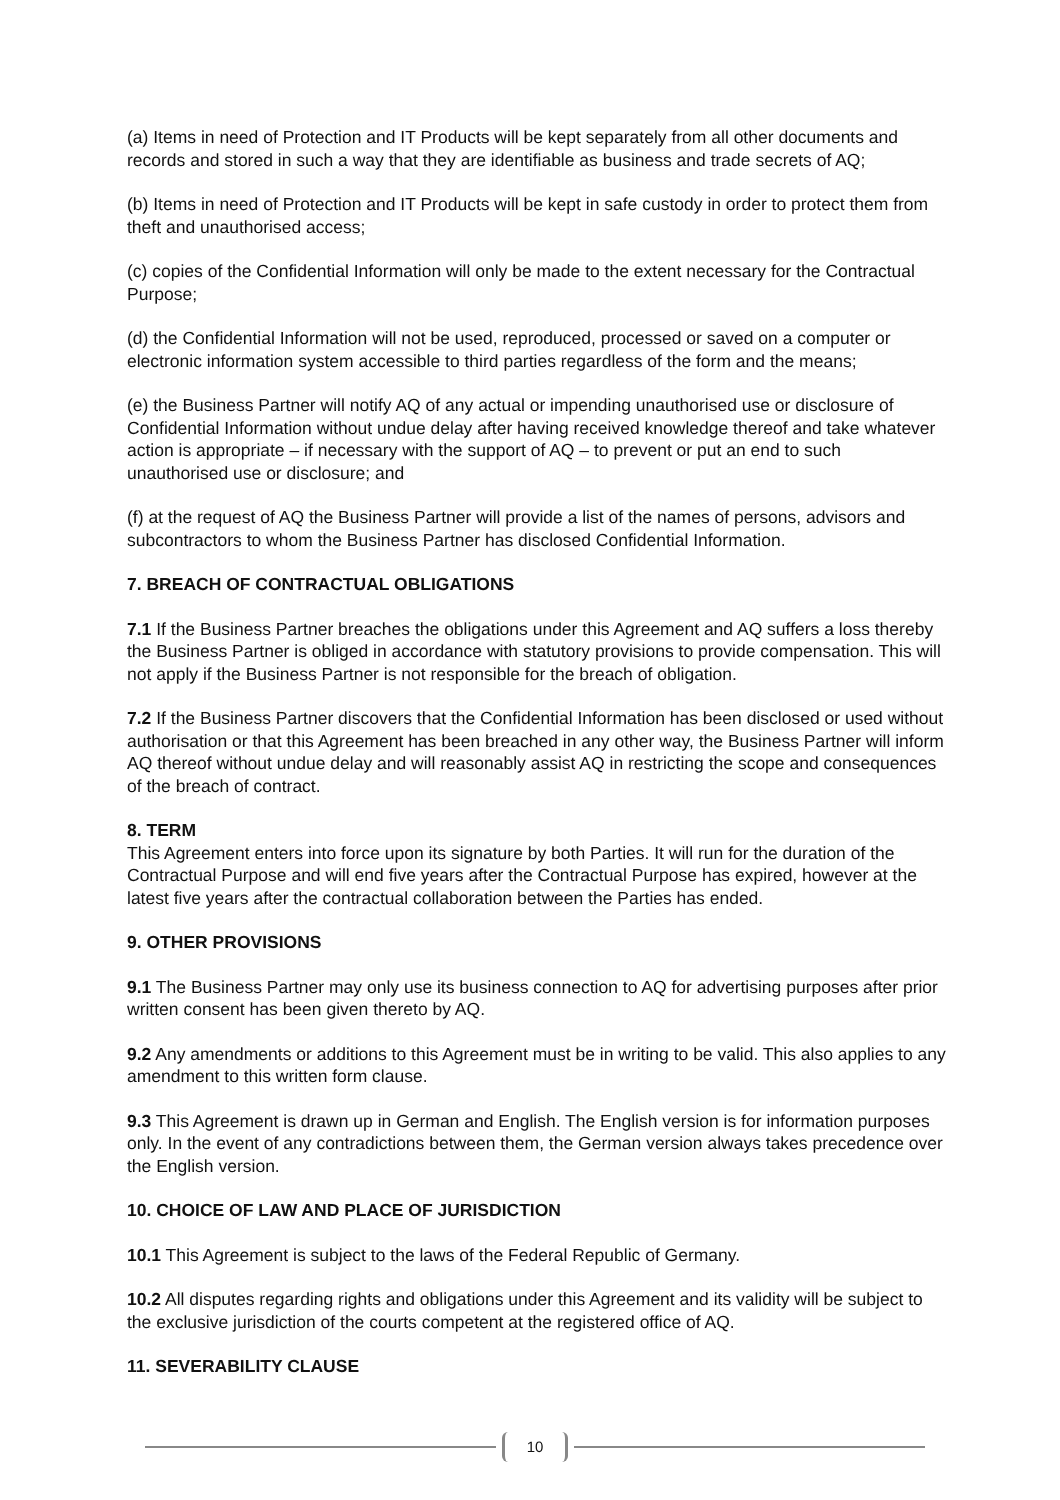(a) Items in need of Protection and IT Products will be kept separately from all other documents and records and stored in such a way that they are identifiable as business and trade secrets of AQ;
(b) Items in need of Protection and IT Products will be kept in safe custody in order to protect them from theft and unauthorised access;
(c) copies of the Confidential Information will only be made to the extent necessary for the Contractual Purpose;
(d) the Confidential Information will not be used, reproduced, processed or saved on a computer or electronic information system accessible to third parties regardless of the form and the means;
(e) the Business Partner will notify AQ of any actual or impending unauthorised use or disclosure of Confidential Information without undue delay after having received knowledge thereof and take whatever action is appropriate – if necessary with the support of AQ – to prevent or put an end to such unauthorised use or disclosure; and
(f) at the request of AQ the Business Partner will provide a list of the names of persons, advisors and subcontractors to whom the Business Partner has disclosed Confidential Information.
7. BREACH OF CONTRACTUAL OBLIGATIONS
7.1 If the Business Partner breaches the obligations under this Agreement and AQ suffers a loss thereby the Business Partner is obliged in accordance with statutory provisions to provide compensation. This will not apply if the Business Partner is not responsible for the breach of obligation.
7.2 If the Business Partner discovers that the Confidential Information has been disclosed or used without authorisation or that this Agreement has been breached in any other way, the Business Partner will inform AQ thereof without undue delay and will reasonably assist AQ in restricting the scope and consequences of the breach of contract.
8. TERM
This Agreement enters into force upon its signature by both Parties. It will run for the duration of the Contractual Purpose and will end five years after the Contractual Purpose has expired, however at the latest five years after the contractual collaboration between the Parties has ended.
9. OTHER PROVISIONS
9.1 The Business Partner may only use its business connection to AQ for advertising purposes after prior written consent has been given thereto by AQ.
9.2 Any amendments or additions to this Agreement must be in writing to be valid. This also applies to any amendment to this written form clause.
9.3 This Agreement is drawn up in German and English. The English version is for information purposes only. In the event of any contradictions between them, the German version always takes precedence over the English version.
10. CHOICE OF LAW AND PLACE OF JURISDICTION
10.1 This Agreement is subject to the laws of the Federal Republic of Germany.
10.2 All disputes regarding rights and obligations under this Agreement and its validity will be subject to the exclusive jurisdiction of the courts competent at the registered office of AQ.
11. SEVERABILITY CLAUSE
10